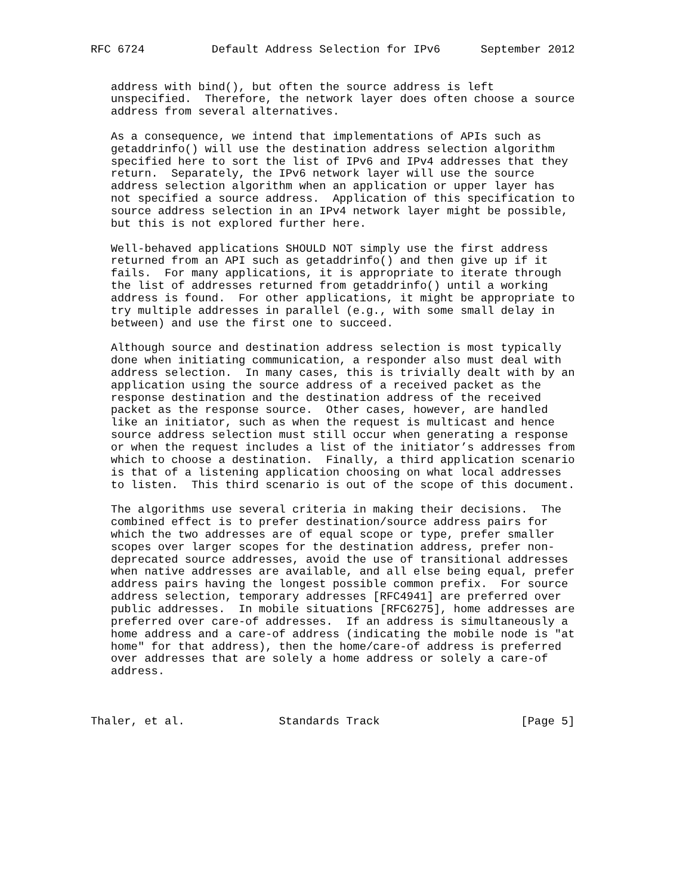RFC 6724          Default Address Selection for IPv6      September 2012


   address with bind(), but often the source address is left
   unspecified.  Therefore, the network layer does often choose a source
   address from several alternatives.

   As a consequence, we intend that implementations of APIs such as
   getaddrinfo() will use the destination address selection algorithm
   specified here to sort the list of IPv6 and IPv4 addresses that they
   return.  Separately, the IPv6 network layer will use the source
   address selection algorithm when an application or upper layer has
   not specified a source address.  Application of this specification to
   source address selection in an IPv4 network layer might be possible,
   but this is not explored further here.

   Well-behaved applications SHOULD NOT simply use the first address
   returned from an API such as getaddrinfo() and then give up if it
   fails.  For many applications, it is appropriate to iterate through
   the list of addresses returned from getaddrinfo() until a working
   address is found.  For other applications, it might be appropriate to
   try multiple addresses in parallel (e.g., with some small delay in
   between) and use the first one to succeed.

   Although source and destination address selection is most typically
   done when initiating communication, a responder also must deal with
   address selection.  In many cases, this is trivially dealt with by an
   application using the source address of a received packet as the
   response destination and the destination address of the received
   packet as the response source.  Other cases, however, are handled
   like an initiator, such as when the request is multicast and hence
   source address selection must still occur when generating a response
   or when the request includes a list of the initiator’s addresses from
   which to choose a destination.  Finally, a third application scenario
   is that of a listening application choosing on what local addresses
   to listen.  This third scenario is out of the scope of this document.

   The algorithms use several criteria in making their decisions.  The
   combined effect is to prefer destination/source address pairs for
   which the two addresses are of equal scope or type, prefer smaller
   scopes over larger scopes for the destination address, prefer non-
   deprecated source addresses, avoid the use of transitional addresses
   when native addresses are available, and all else being equal, prefer
   address pairs having the longest possible common prefix.  For source
   address selection, temporary addresses [RFC4941] are preferred over
   public addresses.  In mobile situations [RFC6275], home addresses are
   preferred over care-of addresses.  If an address is simultaneously a
   home address and a care-of address (indicating the mobile node is "at
   home" for that address), then the home/care-of address is preferred
   over addresses that are solely a home address or solely a care-of
   address.



Thaler, et al.              Standards Track                     [Page 5]